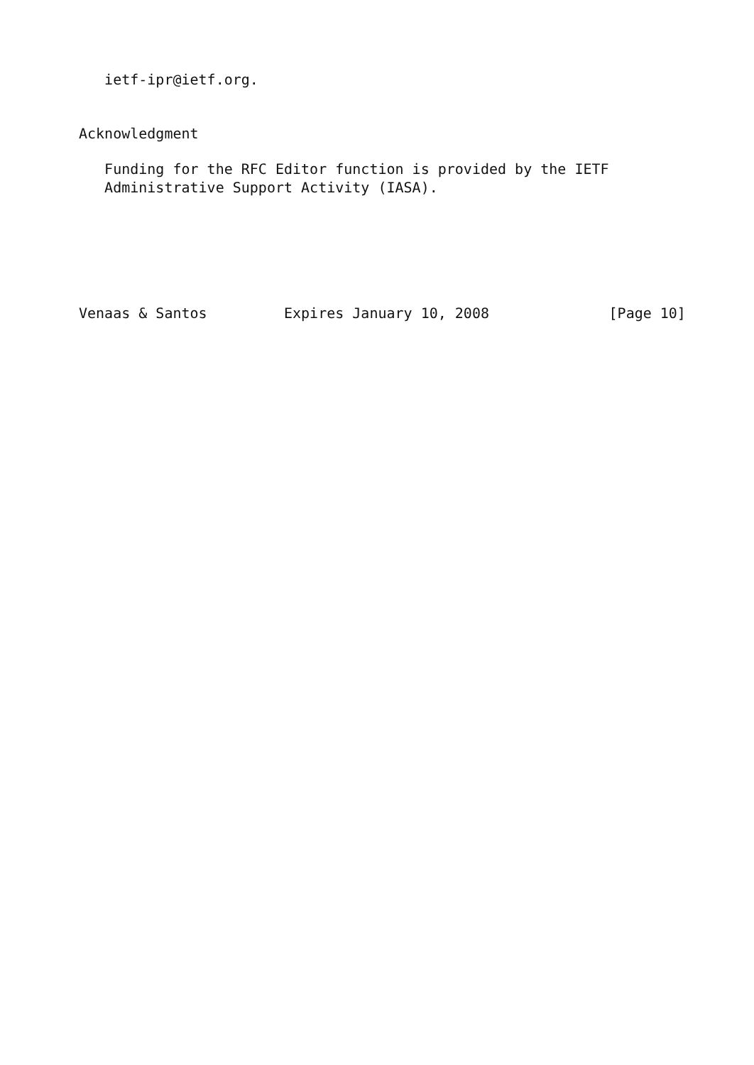ietf-ipr@ietf.org.


Acknowledgment

   Funding for the RFC Editor function is provided by the IETF
   Administrative Support Activity (IASA).






Venaas & Santos         Expires January 10, 2008              [Page 10]